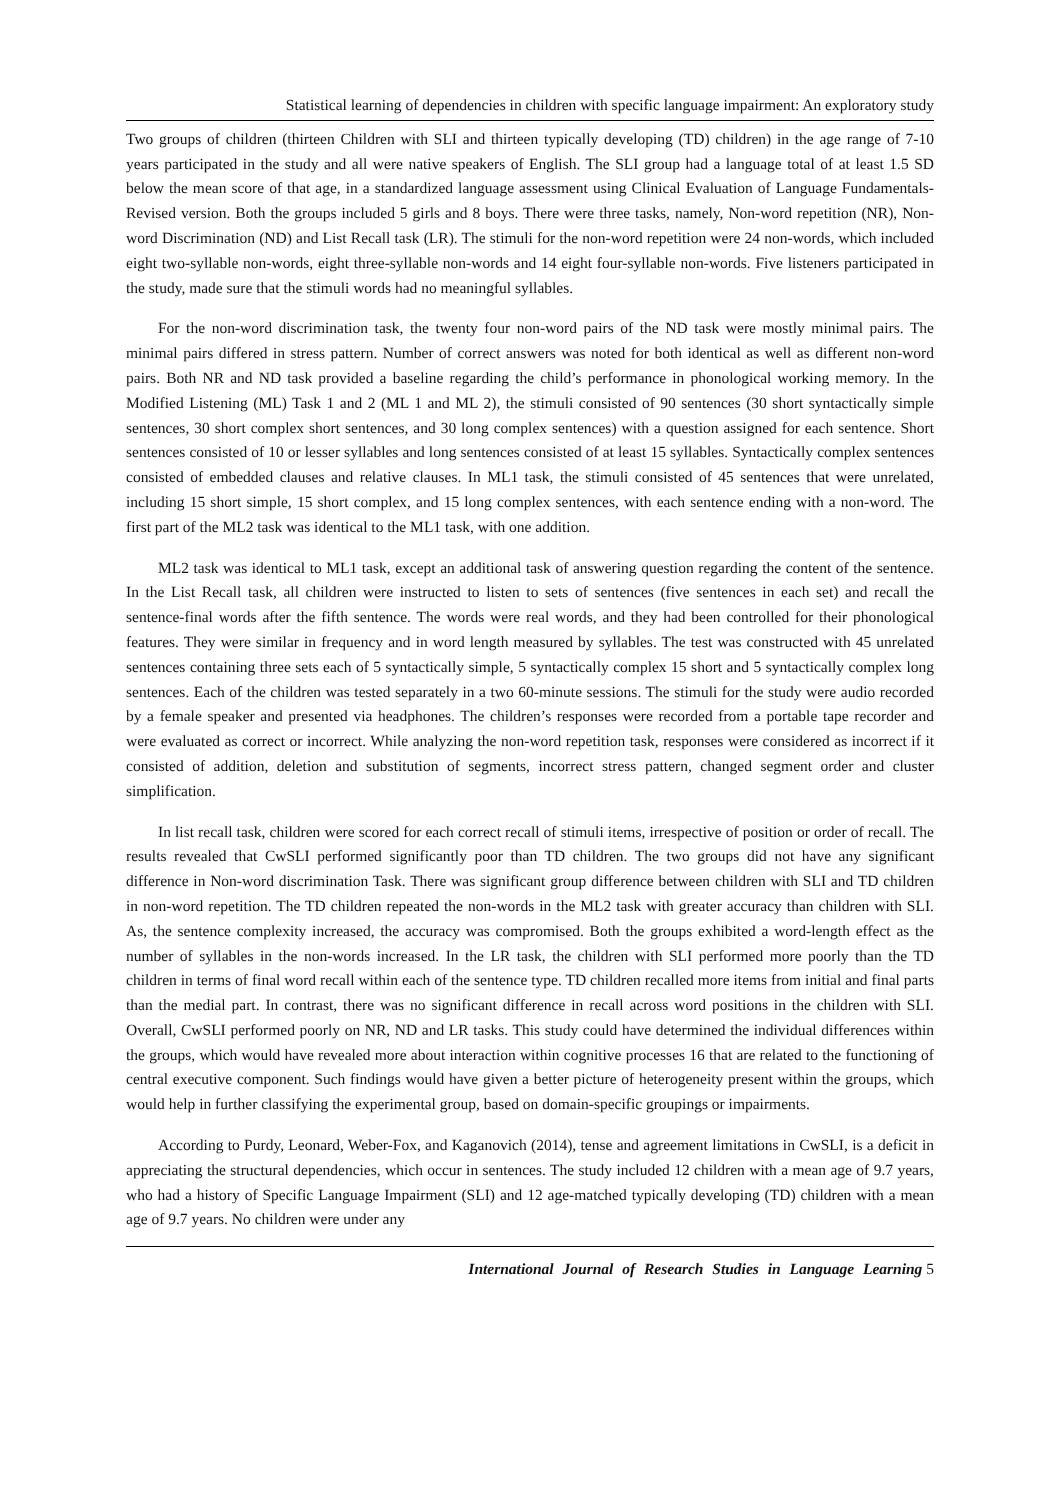Statistical learning of dependencies in children with specific language impairment: An exploratory study
Two groups of children (thirteen Children with SLI and thirteen typically developing (TD) children) in the age range of 7-10 years participated in the study and all were native speakers of English. The SLI group had a language total of at least 1.5 SD below the mean score of that age, in a standardized language assessment using Clinical Evaluation of Language Fundamentals-Revised version. Both the groups included 5 girls and 8 boys. There were three tasks, namely, Non-word repetition (NR), Non-word Discrimination (ND) and List Recall task (LR). The stimuli for the non-word repetition were 24 non-words, which included eight two-syllable non-words, eight three-syllable non-words and 14 eight four-syllable non-words. Five listeners participated in the study, made sure that the stimuli words had no meaningful syllables.
For the non-word discrimination task, the twenty four non-word pairs of the ND task were mostly minimal pairs. The minimal pairs differed in stress pattern. Number of correct answers was noted for both identical as well as different non-word pairs. Both NR and ND task provided a baseline regarding the child’s performance in phonological working memory. In the Modified Listening (ML) Task 1 and 2 (ML 1 and ML 2), the stimuli consisted of 90 sentences (30 short syntactically simple sentences, 30 short complex short sentences, and 30 long complex sentences) with a question assigned for each sentence. Short sentences consisted of 10 or lesser syllables and long sentences consisted of at least 15 syllables. Syntactically complex sentences consisted of embedded clauses and relative clauses. In ML1 task, the stimuli consisted of 45 sentences that were unrelated, including 15 short simple, 15 short complex, and 15 long complex sentences, with each sentence ending with a non-word. The first part of the ML2 task was identical to the ML1 task, with one addition.
ML2 task was identical to ML1 task, except an additional task of answering question regarding the content of the sentence. In the List Recall task, all children were instructed to listen to sets of sentences (five sentences in each set) and recall the sentence-final words after the fifth sentence. The words were real words, and they had been controlled for their phonological features. They were similar in frequency and in word length measured by syllables. The test was constructed with 45 unrelated sentences containing three sets each of 5 syntactically simple, 5 syntactically complex 15 short and 5 syntactically complex long sentences. Each of the children was tested separately in a two 60-minute sessions. The stimuli for the study were audio recorded by a female speaker and presented via headphones. The children’s responses were recorded from a portable tape recorder and were evaluated as correct or incorrect. While analyzing the non-word repetition task, responses were considered as incorrect if it consisted of addition, deletion and substitution of segments, incorrect stress pattern, changed segment order and cluster simplification.
In list recall task, children were scored for each correct recall of stimuli items, irrespective of position or order of recall. The results revealed that CwSLI performed significantly poor than TD children. The two groups did not have any significant difference in Non-word discrimination Task. There was significant group difference between children with SLI and TD children in non-word repetition. The TD children repeated the non-words in the ML2 task with greater accuracy than children with SLI. As, the sentence complexity increased, the accuracy was compromised. Both the groups exhibited a word-length effect as the number of syllables in the non-words increased. In the LR task, the children with SLI performed more poorly than the TD children in terms of final word recall within each of the sentence type. TD children recalled more items from initial and final parts than the medial part. In contrast, there was no significant difference in recall across word positions in the children with SLI. Overall, CwSLI performed poorly on NR, ND and LR tasks. This study could have determined the individual differences within the groups, which would have revealed more about interaction within cognitive processes 16 that are related to the functioning of central executive component. Such findings would have given a better picture of heterogeneity present within the groups, which would help in further classifying the experimental group, based on domain-specific groupings or impairments.
According to Purdy, Leonard, Weber-Fox, and Kaganovich (2014), tense and agreement limitations in CwSLI, is a deficit in appreciating the structural dependencies, which occur in sentences. The study included 12 children with a mean age of 9.7 years, who had a history of Specific Language Impairment (SLI) and 12 age-matched typically developing (TD) children with a mean age of 9.7 years. No children were under any
International Journal of Research Studies in Language Learning 5